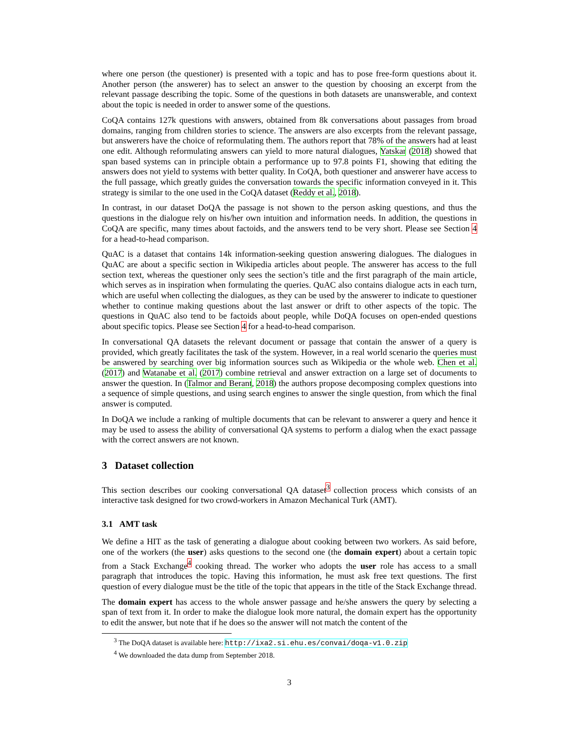where one person (the questioner) is presented with a topic and has to pose free-form questions about it. Another person (the answerer) has to select an answer to the question by choosing an excerpt from the relevant passage describing the topic. Some of the questions in both datasets are unanswerable, and context about the topic is needed in order to answer some of the questions.
CoQA contains 127k questions with answers, obtained from 8k conversations about passages from broad domains, ranging from children stories to science. The answers are also excerpts from the relevant passage, but answerers have the choice of reformulating them. The authors report that 78% of the answers had at least one edit. Although reformulating answers can yield to more natural dialogues, Yatskar (2018) showed that span based systems can in principle obtain a performance up to 97.8 points F1, showing that editing the answers does not yield to systems with better quality. In CoQA, both questioner and answerer have access to the full passage, which greatly guides the conversation towards the specific information conveyed in it. This strategy is similar to the one used in the CoQA dataset (Reddy et al., 2018).
In contrast, in our dataset DoQA the passage is not shown to the person asking questions, and thus the questions in the dialogue rely on his/her own intuition and information needs. In addition, the questions in CoQA are specific, many times about factoids, and the answers tend to be very short. Please see Section 4 for a head-to-head comparison.
QuAC is a dataset that contains 14k information-seeking question answering dialogues. The dialogues in QuAC are about a specific section in Wikipedia articles about people. The answerer has access to the full section text, whereas the questioner only sees the section’s title and the first paragraph of the main article, which serves as in inspiration when formulating the queries. QuAC also contains dialogue acts in each turn, which are useful when collecting the dialogues, as they can be used by the answerer to indicate to questioner whether to continue making questions about the last answer or drift to other aspects of the topic. The questions in QuAC also tend to be factoids about people, while DoQA focuses on open-ended questions about specific topics. Please see Section 4 for a head-to-head comparison.
In conversational QA datasets the relevant document or passage that contain the answer of a query is provided, which greatly facilitates the task of the system. However, in a real world scenario the queries must be answered by searching over big information sources such as Wikipedia or the whole web. Chen et al. (2017) and Watanabe et al. (2017) combine retrieval and answer extraction on a large set of documents to answer the question. In (Talmor and Berant, 2018) the authors propose decomposing complex questions into a sequence of simple questions, and using search engines to answer the single question, from which the final answer is computed.
In DoQA we include a ranking of multiple documents that can be relevant to answerer a query and hence it may be used to assess the ability of conversational QA systems to perform a dialog when the exact passage with the correct answers are not known.
3 Dataset collection
This section describes our cooking conversational QA dataset<sup>3</sup> collection process which consists of an interactive task designed for two crowd-workers in Amazon Mechanical Turk (AMT).
3.1 AMT task
We define a HIT as the task of generating a dialogue about cooking between two workers. As said before, one of the workers (the user) asks questions to the second one (the domain expert) about a certain topic from a Stack Exchange<sup>4</sup> cooking thread. The worker who adopts the user role has access to a small paragraph that introduces the topic. Having this information, he must ask free text questions. The first question of every dialogue must be the title of the topic that appears in the title of the Stack Exchange thread.
The domain expert has access to the whole answer passage and he/she answers the query by selecting a span of text from it. In order to make the dialogue look more natural, the domain expert has the opportunity to edit the answer, but note that if he does so the answer will not match the content of the
<sup>3</sup> The DoQA dataset is available here: http://ixa2.si.ehu.es/convai/doqa-v1.0.zip
<sup>4</sup> We downloaded the data dump from September 2018.
3